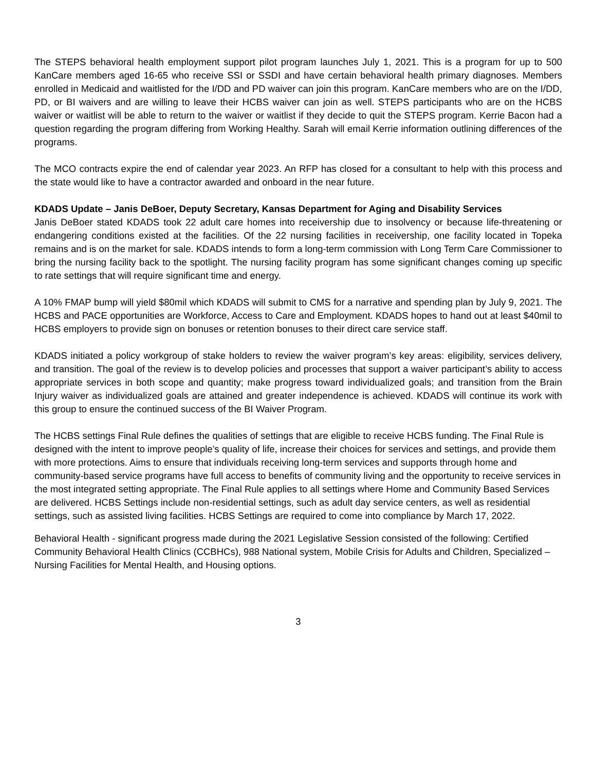The STEPS behavioral health employment support pilot program launches July 1, 2021. This is a program for up to 500 KanCare members aged 16-65 who receive SSI or SSDI and have certain behavioral health primary diagnoses. Members enrolled in Medicaid and waitlisted for the I/DD and PD waiver can join this program. KanCare members who are on the I/DD, PD, or BI waivers and are willing to leave their HCBS waiver can join as well. STEPS participants who are on the HCBS waiver or waitlist will be able to return to the waiver or waitlist if they decide to quit the STEPS program. Kerrie Bacon had a question regarding the program differing from Working Healthy. Sarah will email Kerrie information outlining differences of the programs.
The MCO contracts expire the end of calendar year 2023. An RFP has closed for a consultant to help with this process and the state would like to have a contractor awarded and onboard in the near future.
KDADS Update – Janis DeBoer, Deputy Secretary, Kansas Department for Aging and Disability Services
Janis DeBoer stated KDADS took 22 adult care homes into receivership due to insolvency or because life-threatening or endangering conditions existed at the facilities. Of the 22 nursing facilities in receivership, one facility located in Topeka remains and is on the market for sale. KDADS intends to form a long-term commission with Long Term Care Commissioner to bring the nursing facility back to the spotlight. The nursing facility program has some significant changes coming up specific to rate settings that will require significant time and energy.
A 10% FMAP bump will yield $80mil which KDADS will submit to CMS for a narrative and spending plan by July 9, 2021. The HCBS and PACE opportunities are Workforce, Access to Care and Employment. KDADS hopes to hand out at least $40mil to HCBS employers to provide sign on bonuses or retention bonuses to their direct care service staff.
KDADS initiated a policy workgroup of stake holders to review the waiver program’s key areas: eligibility, services delivery, and transition. The goal of the review is to develop policies and processes that support a waiver participant’s ability to access appropriate services in both scope and quantity; make progress toward individualized goals; and transition from the Brain Injury waiver as individualized goals are attained and greater independence is achieved. KDADS will continue its work with this group to ensure the continued success of the BI Waiver Program.
The HCBS settings Final Rule defines the qualities of settings that are eligible to receive HCBS funding. The Final Rule is designed with the intent to improve people’s quality of life, increase their choices for services and settings, and provide them with more protections. Aims to ensure that individuals receiving long-term services and supports through home and community-based service programs have full access to benefits of community living and the opportunity to receive services in the most integrated setting appropriate. The Final Rule applies to all settings where Home and Community Based Services are delivered. HCBS Settings include non-residential settings, such as adult day service centers, as well as residential settings, such as assisted living facilities. HCBS Settings are required to come into compliance by March 17, 2022.
Behavioral Health - significant progress made during the 2021 Legislative Session consisted of the following: Certified Community Behavioral Health Clinics (CCBHCs), 988 National system, Mobile Crisis for Adults and Children, Specialized – Nursing Facilities for Mental Health, and Housing options.
3